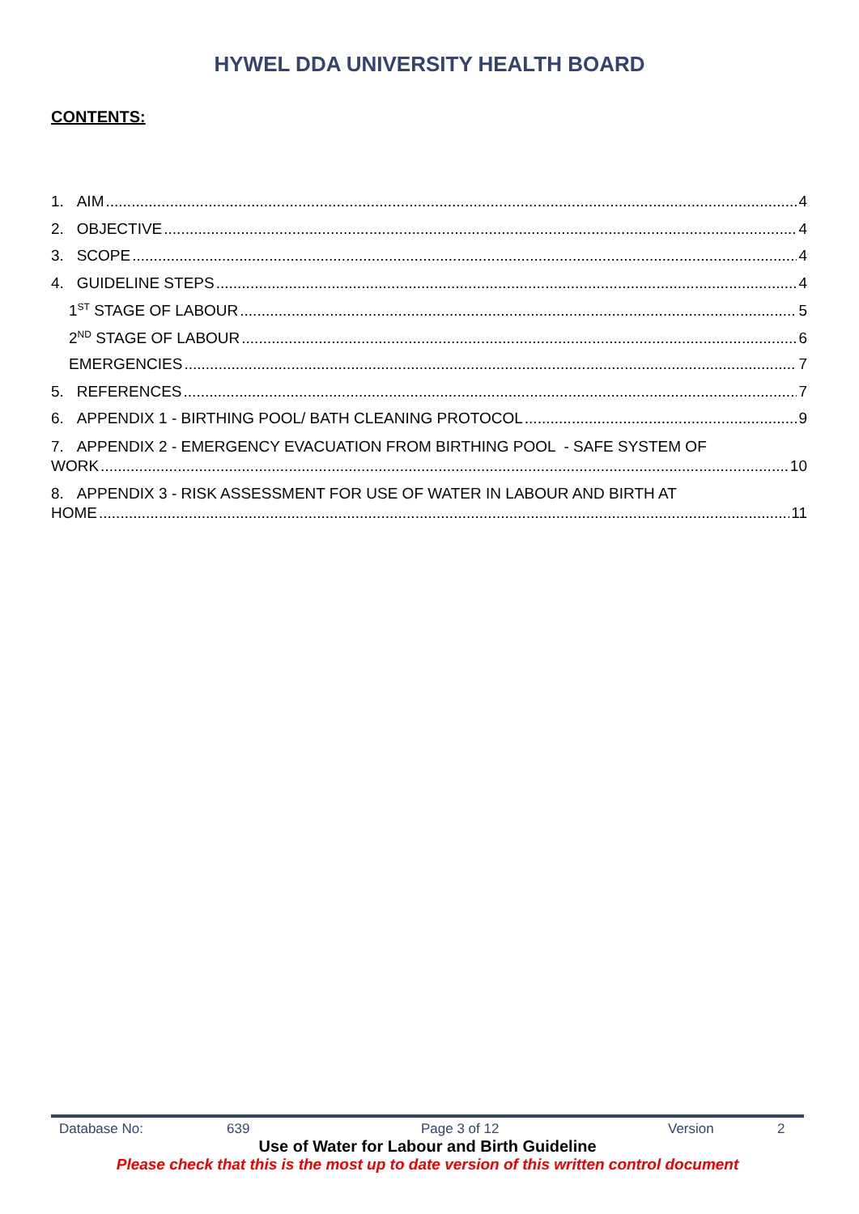HYWEL DDA UNIVERSITY HEALTH BOARD
CONTENTS:
1. AIM 4
2. OBJECTIVE 4
3. SCOPE 4
4. GUIDELINE STEPS 4
1<sup>ST</sup> STAGE OF LABOUR 5
2<sup>ND</sup> STAGE OF LABOUR 6
EMERGENCIES 7
5. REFERENCES 7
6. APPENDIX 1 - BIRTHING POOL/ BATH CLEANING PROTOCOL 9
7. APPENDIX 2 - EMERGENCY EVACUATION FROM BIRTHING POOL - SAFE SYSTEM OF
WORK 10
8. APPENDIX 3 - RISK ASSESSMENT FOR USE OF WATER IN LABOUR AND BIRTH AT
HOME 11
Database No: 639 Page 3 of 12 Version 2
Use of Water for Labour and Birth Guideline
Please check that this is the most up to date version of this written control document